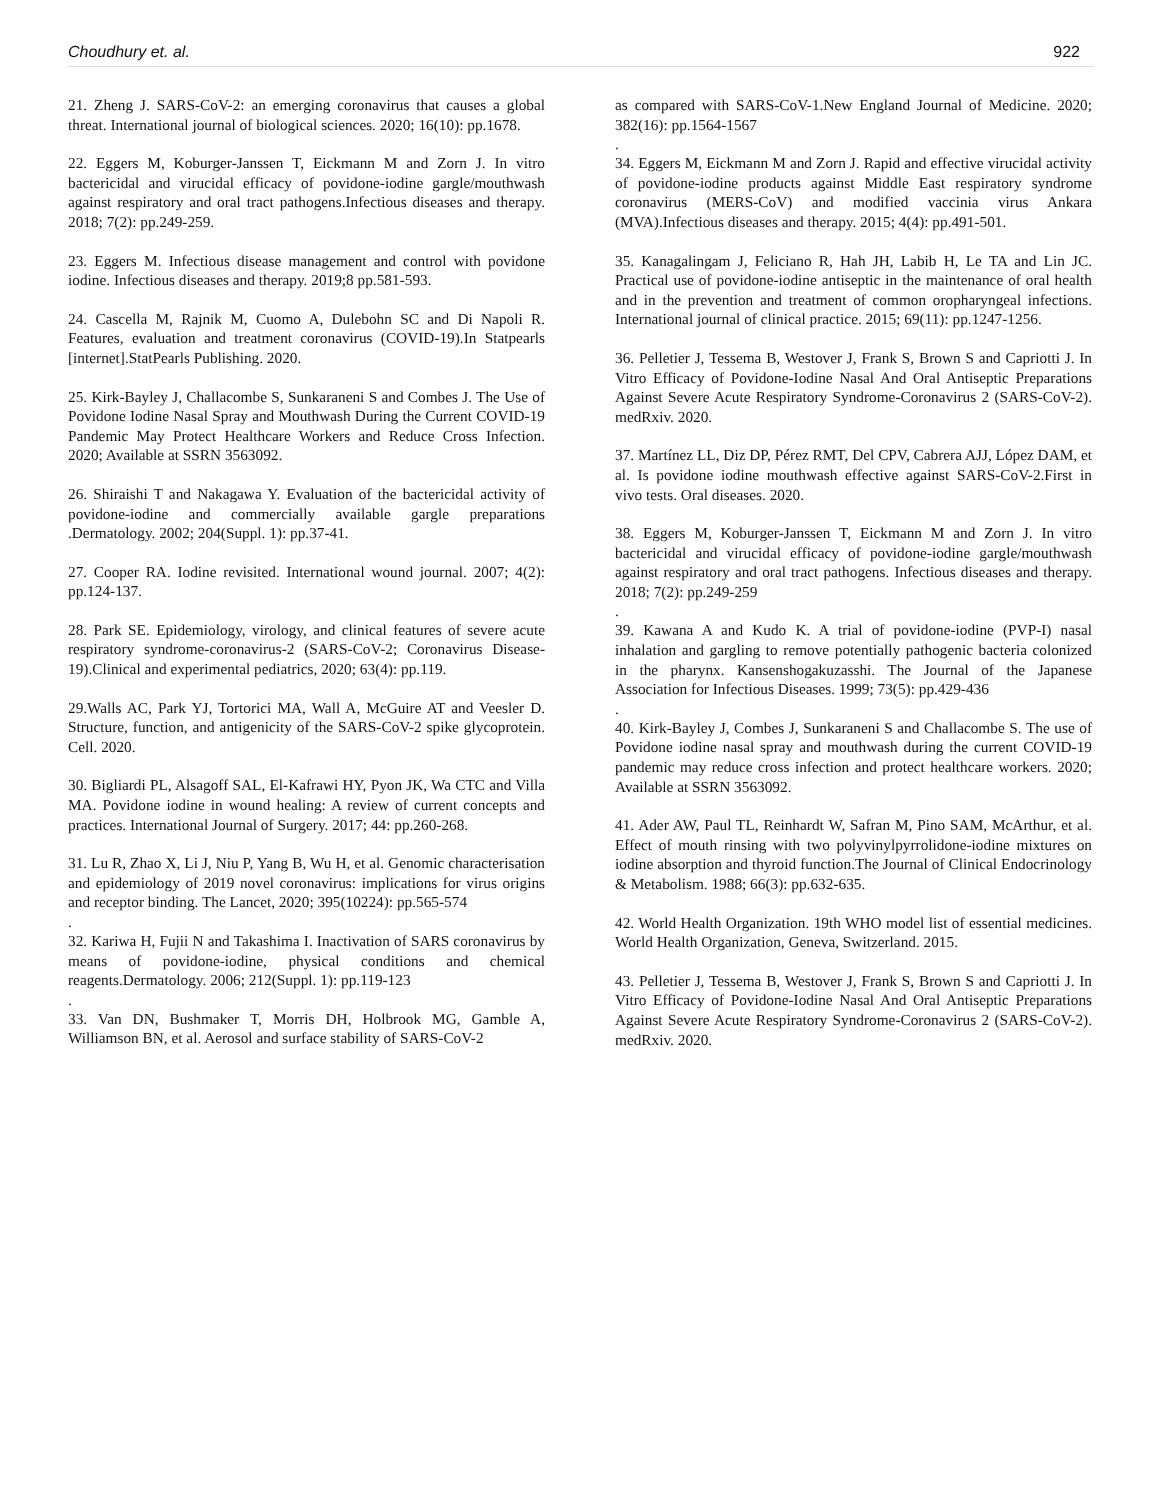Choudhury et. al. 922
21. Zheng J. SARS-CoV-2: an emerging coronavirus that causes a global threat. International journal of biological sciences. 2020; 16(10): pp.1678.
22. Eggers M, Koburger-Janssen T, Eickmann M and Zorn J. In vitro bactericidal and virucidal efficacy of povidone-iodine gargle/mouthwash against respiratory and oral tract pathogens.Infectious diseases and therapy. 2018; 7(2): pp.249-259.
23. Eggers M. Infectious disease management and control with povidone iodine. Infectious diseases and therapy. 2019;8 pp.581-593.
24. Cascella M, Rajnik M, Cuomo A, Dulebohn SC and Di Napoli R. Features, evaluation and treatment coronavirus (COVID-19).In Statpearls [internet].StatPearls Publishing. 2020.
25. Kirk-Bayley J, Challacombe S, Sunkaraneni S and Combes J. The Use of Povidone Iodine Nasal Spray and Mouthwash During the Current COVID-19 Pandemic May Protect Healthcare Workers and Reduce Cross Infection. 2020; Available at SSRN 3563092.
26. Shiraishi T and Nakagawa Y. Evaluation of the bactericidal activity of povidone-iodine and commercially available gargle preparations .Dermatology. 2002; 204(Suppl. 1): pp.37-41.
27. Cooper RA. Iodine revisited. International wound journal. 2007; 4(2): pp.124-137.
28. Park SE. Epidemiology, virology, and clinical features of severe acute respiratory syndrome-coronavirus-2 (SARS-CoV-2; Coronavirus Disease-19).Clinical and experimental pediatrics, 2020; 63(4): pp.119.
29.Walls AC, Park YJ, Tortorici MA, Wall A, McGuire AT and Veesler D. Structure, function, and antigenicity of the SARS-CoV-2 spike glycoprotein. Cell. 2020.
30. Bigliardi PL, Alsagoff SAL, El-Kafrawi HY, Pyon JK, Wa CTC and Villa MA. Povidone iodine in wound healing: A review of current concepts and practices. International Journal of Surgery. 2017; 44: pp.260-268.
31. Lu R, Zhao X, Li J, Niu P, Yang B, Wu H, et al. Genomic characterisation and epidemiology of 2019 novel coronavirus: implications for virus origins and receptor binding. The Lancet, 2020; 395(10224): pp.565-574
.
32. Kariwa H, Fujii N and Takashima I. Inactivation of SARS coronavirus by means of povidone-iodine, physical conditions and chemical reagents.Dermatology. 2006; 212(Suppl. 1): pp.119-123
.
33. Van DN, Bushmaker T, Morris DH, Holbrook MG, Gamble A, Williamson BN, et al. Aerosol and surface stability of SARS-CoV-2
as compared with SARS-CoV-1.New England Journal of Medicine. 2020; 382(16): pp.1564-1567
.
34. Eggers M, Eickmann M and Zorn J. Rapid and effective virucidal activity of povidone-iodine products against Middle East respiratory syndrome coronavirus (MERS-CoV) and modified vaccinia virus Ankara (MVA).Infectious diseases and therapy. 2015; 4(4): pp.491-501.
35. Kanagalingam J, Feliciano R, Hah JH, Labib H, Le TA and Lin JC. Practical use of povidone-iodine antiseptic in the maintenance of oral health and in the prevention and treatment of common oropharyngeal infections. International journal of clinical practice. 2015; 69(11): pp.1247-1256.
36. Pelletier J, Tessema B, Westover J, Frank S, Brown S and Capriotti J. In Vitro Efficacy of Povidone-Iodine Nasal And Oral Antiseptic Preparations Against Severe Acute Respiratory Syndrome-Coronavirus 2 (SARS-CoV-2). medRxiv. 2020.
37. Martínez LL, Diz DP, Pérez RMT, Del CPV, Cabrera AJJ, López DAM, et al. Is povidone iodine mouthwash effective against SARS-CoV-2.First in vivo tests. Oral diseases. 2020.
38. Eggers M, Koburger-Janssen T, Eickmann M and Zorn J. In vitro bactericidal and virucidal efficacy of povidone-iodine gargle/mouthwash against respiratory and oral tract pathogens. Infectious diseases and therapy. 2018; 7(2): pp.249-259
.
39. Kawana A and Kudo K. A trial of povidone-iodine (PVP-I) nasal inhalation and gargling to remove potentially pathogenic bacteria colonized in the pharynx. Kansenshogakuzasshi. The Journal of the Japanese Association for Infectious Diseases. 1999; 73(5): pp.429-436
.
40. Kirk-Bayley J, Combes J, Sunkaraneni S and Challacombe S. The use of Povidone iodine nasal spray and mouthwash during the current COVID-19 pandemic may reduce cross infection and protect healthcare workers. 2020; Available at SSRN 3563092.
41. Ader AW, Paul TL, Reinhardt W, Safran M, Pino SAM, McArthur, et al. Effect of mouth rinsing with two polyvinylpyrrolidone-iodine mixtures on iodine absorption and thyroid function.The Journal of Clinical Endocrinology & Metabolism. 1988; 66(3): pp.632-635.
42. World Health Organization. 19th WHO model list of essential medicines. World Health Organization, Geneva, Switzerland. 2015.
43. Pelletier J, Tessema B, Westover J, Frank S, Brown S and Capriotti J. In Vitro Efficacy of Povidone-Iodine Nasal And Oral Antiseptic Preparations Against Severe Acute Respiratory Syndrome-Coronavirus 2 (SARS-CoV-2). medRxiv. 2020.